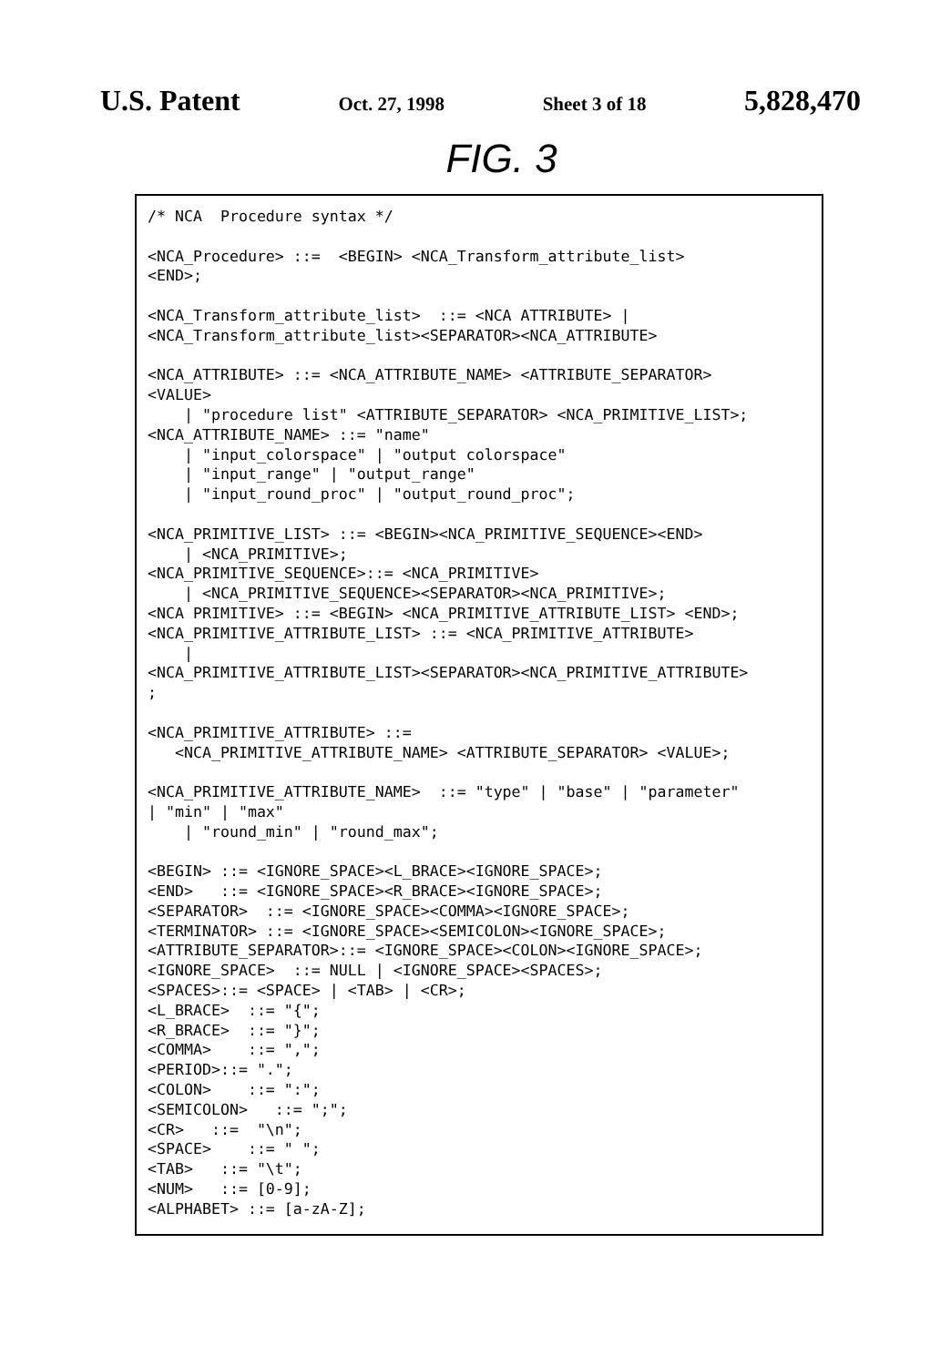U.S. Patent Oct. 27, 1998 Sheet 3 of 18 5,828,470
FIG. 3
/* NCA  Procedure syntax */

<NCA_Procedure> ::=  <BEGIN> <NCA_Transform_attribute_list>
<END>;

<NCA_Transform_attribute_list>  ::= <NCA ATTRIBUTE> |
<NCA_Transform_attribute_list><SEPARATOR><NCA_ATTRIBUTE>

<NCA_ATTRIBUTE> ::= <NCA_ATTRIBUTE_NAME> <ATTRIBUTE_SEPARATOR>
<VALUE>
    | "procedure list" <ATTRIBUTE_SEPARATOR> <NCA_PRIMITIVE_LIST>;
<NCA_ATTRIBUTE_NAME> ::= "name"
    | "input_colorspace" | "output colorspace"
    | "input_range" | "output_range"
    | "input_round_proc" | "output_round_proc";

<NCA_PRIMITIVE_LIST> ::= <BEGIN><NCA_PRIMITIVE_SEQUENCE><END>
    | <NCA_PRIMITIVE>;
<NCA_PRIMITIVE_SEQUENCE>::= <NCA_PRIMITIVE>
    | <NCA_PRIMITIVE_SEQUENCE><SEPARATOR><NCA_PRIMITIVE>;
<NCA PRIMITIVE> ::= <BEGIN> <NCA_PRIMITIVE_ATTRIBUTE_LIST> <END>;
<NCA_PRIMITIVE_ATTRIBUTE_LIST> ::= <NCA_PRIMITIVE_ATTRIBUTE>
    |
<NCA_PRIMITIVE_ATTRIBUTE_LIST><SEPARATOR><NCA_PRIMITIVE_ATTRIBUTE>
;

<NCA_PRIMITIVE_ATTRIBUTE> ::=
   <NCA_PRIMITIVE_ATTRIBUTE_NAME> <ATTRIBUTE_SEPARATOR> <VALUE>;

<NCA_PRIMITIVE_ATTRIBUTE_NAME>  ::= "type" | "base" | "parameter"
| "min" | "max"
    | "round_min" | "round_max";

<BEGIN> ::= <IGNORE_SPACE><L_BRACE><IGNORE_SPACE>;
<END>   ::= <IGNORE_SPACE><R_BRACE><IGNORE_SPACE>;
<SEPARATOR>  ::= <IGNORE_SPACE><COMMA><IGNORE_SPACE>;
<TERMINATOR> ::= <IGNORE_SPACE><SEMICOLON><IGNORE_SPACE>;
<ATTRIBUTE_SEPARATOR>::= <IGNORE_SPACE><COLON><IGNORE_SPACE>;
<IGNORE_SPACE>  ::= NULL | <IGNORE_SPACE><SPACES>;
<SPACES>::= <SPACE> | <TAB> | <CR>;
<L_BRACE>  ::= "{";
<R_BRACE>  ::= "}";
<COMMA>    ::= ",";
<PERIOD>::= ".";
<COLON>    ::= ":";
<SEMICOLON>   ::= ";";
<CR>   ::=  "\n";
<SPACE>    ::= " ";
<TAB>   ::= "\t";
<NUM>   ::= [0-9];
<ALPHABET> ::= [a-zA-Z];